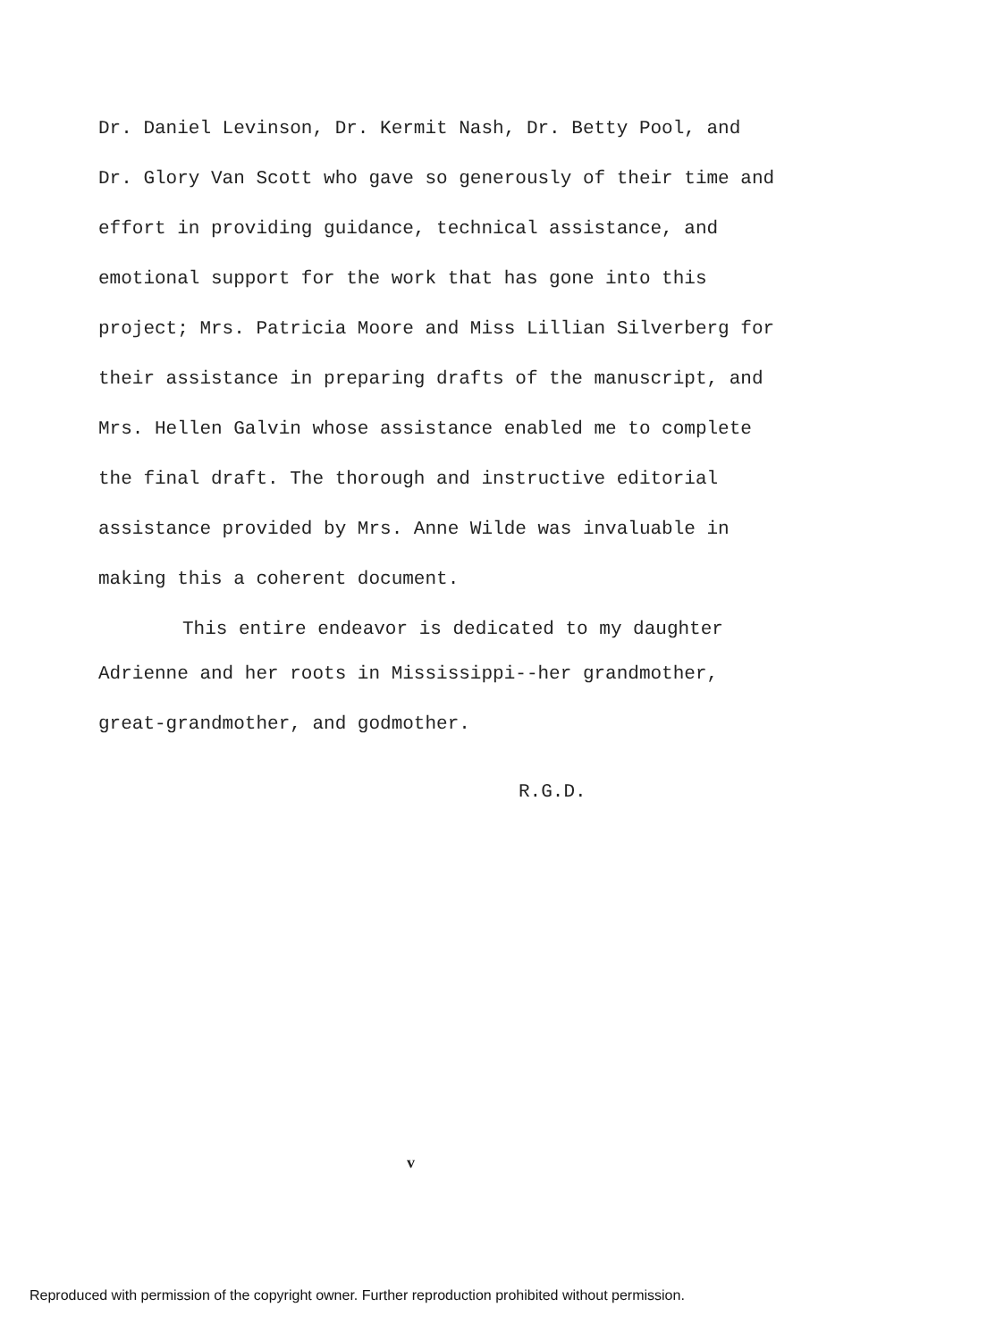Dr. Daniel Levinson, Dr. Kermit Nash, Dr. Betty Pool, and
Dr. Glory Van Scott who gave so generously of their time and
effort in providing guidance, technical assistance, and
emotional support for the work that has gone into this
project; Mrs. Patricia Moore and Miss Lillian Silverberg for
their assistance in preparing drafts of the manuscript, and
Mrs. Hellen Galvin whose assistance enabled me to complete
the final draft. The thorough and instructive editorial
assistance provided by Mrs. Anne Wilde was invaluable in
making this a coherent document.
This entire endeavor is dedicated to my daughter
Adrienne and her roots in Mississippi--her grandmother,
great-grandmother, and godmother.
R.G.D.
v
Reproduced with permission of the copyright owner. Further reproduction prohibited without permission.